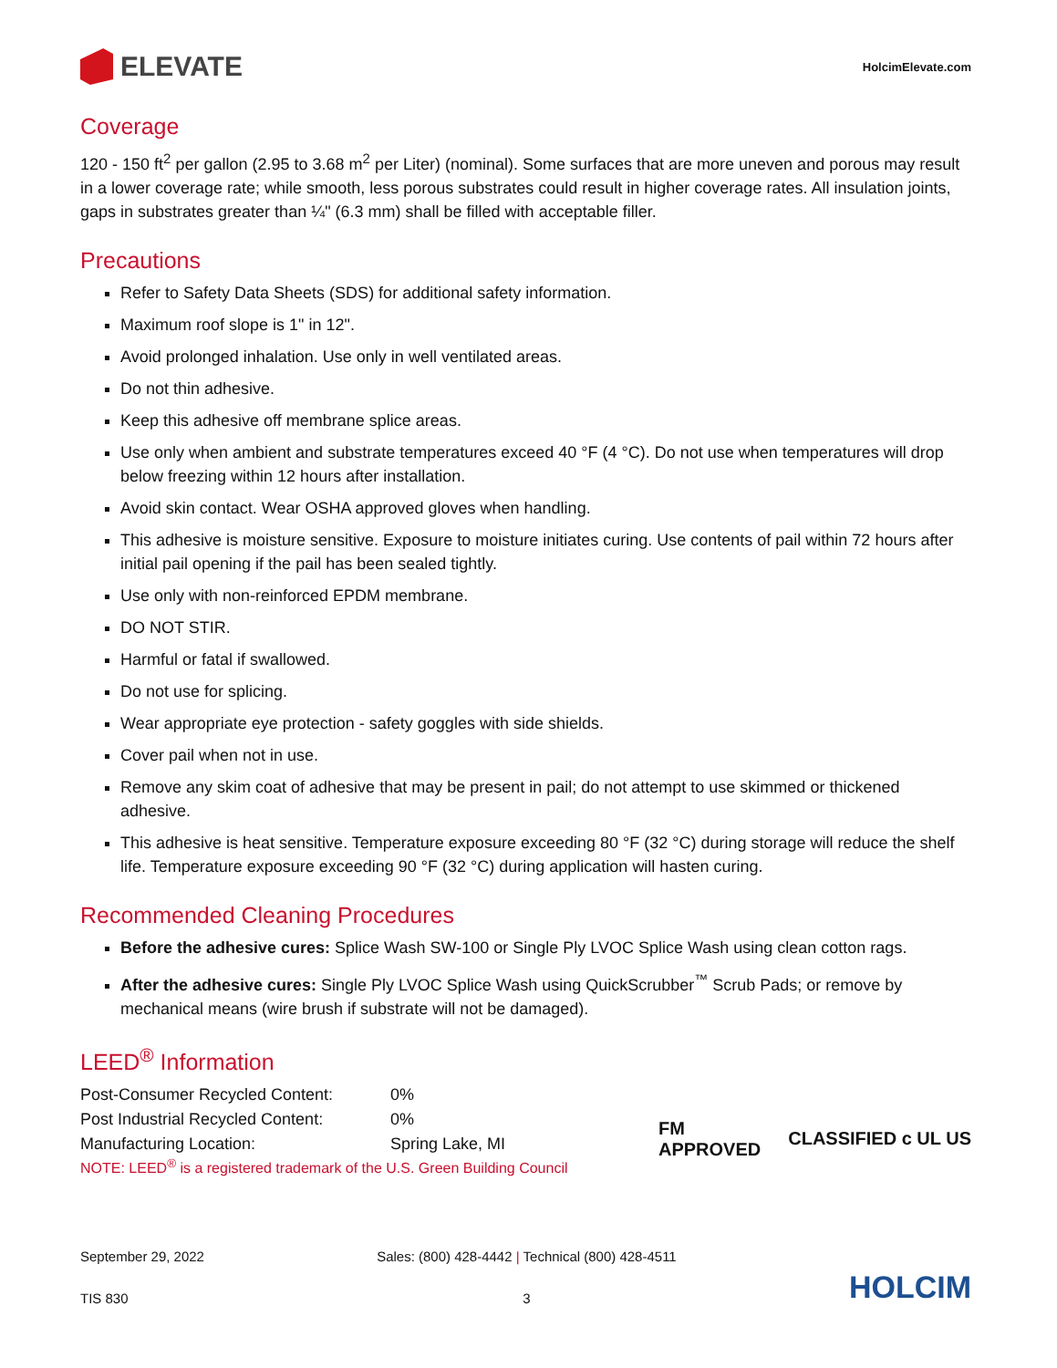ELEVATE
HolcimElevate.com
Coverage
120 - 150 ft<sup>2</sup> per gallon (2.95 to 3.68 m<sup>2</sup> per Liter) (nominal). Some surfaces that are more uneven and porous may result in a lower coverage rate; while smooth, less porous substrates could result in higher coverage rates. All insulation joints, gaps in substrates greater than ¼" (6.3 mm) shall be filled with acceptable filler.
Precautions
Refer to Safety Data Sheets (SDS) for additional safety information.
Maximum roof slope is 1" in 12".
Avoid prolonged inhalation. Use only in well ventilated areas.
Do not thin adhesive.
Keep this adhesive off membrane splice areas.
Use only when ambient and substrate temperatures exceed 40 °F (4 °C). Do not use when temperatures will drop below freezing within 12 hours after installation.
Avoid skin contact. Wear OSHA approved gloves when handling.
This adhesive is moisture sensitive. Exposure to moisture initiates curing. Use contents of pail within 72 hours after initial pail opening if the pail has been sealed tightly.
Use only with non-reinforced EPDM membrane.
DO NOT STIR.
Harmful or fatal if swallowed.
Do not use for splicing.
Wear appropriate eye protection - safety goggles with side shields.
Cover pail when not in use.
Remove any skim coat of adhesive that may be present in pail; do not attempt to use skimmed or thickened adhesive.
This adhesive is heat sensitive. Temperature exposure exceeding 80 °F (32 °C) during storage will reduce the shelf life. Temperature exposure exceeding 90 °F (32 °C) during application will hasten curing.
Recommended Cleaning Procedures
Before the adhesive cures: Splice Wash SW-100 or Single Ply LVOC Splice Wash using clean cotton rags.
After the adhesive cures: Single Ply LVOC Splice Wash using QuickScrubber<sup>™</sup> Scrub Pads; or remove by mechanical means (wire brush if substrate will not be damaged).
LEED<sup>®</sup> Information
| Post-Consumer Recycled Content: | 0% |
| Post Industrial Recycled Content: | 0% |
| Manufacturing Location: | Spring Lake, MI |
NOTE: LEED<sup>®</sup> is a registered trademark of the U.S. Green Building Council
FM
APPROVED
CLASSIFIED c UL US
September 29, 2022
TIS 830
Sales: (800) 428-4442 | Technical (800) 428-4511
3
HOLCIM